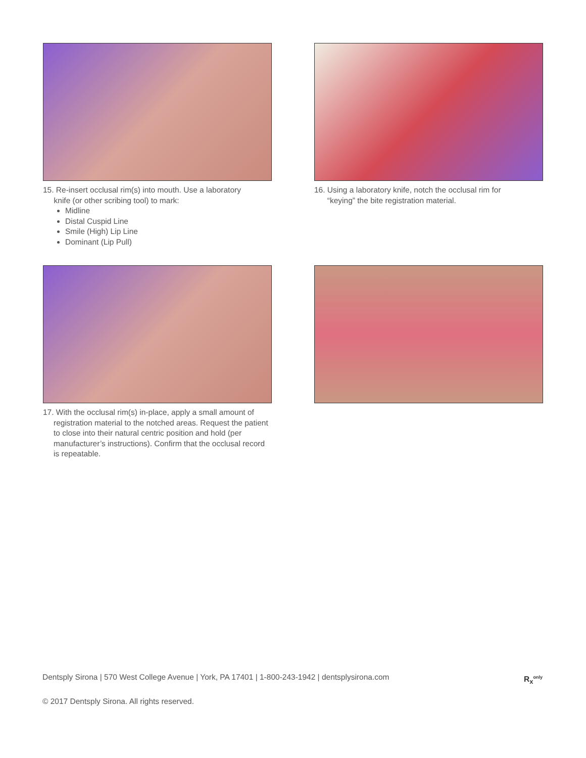15. Re-insert occlusal rim(s) into mouth. Use a laboratory
knife (or other scribing tool) to mark:
Midline
Distal Cuspid Line
Smile (High) Lip Line
Dominant (Lip Pull)
16. Using a laboratory knife, notch the occlusal rim for
“keying” the bite registration material.
17. With the occlusal rim(s) in-place, apply a small amount of registration material to the notched areas. Request the patient to close into their natural centric position and hold (per manufacturer’s instructions). Confirm that the occlusal record is repeatable.
Dentsply Sirona | 570 West College Avenue | York, PA 17401 | 1-800-243-1942 | dentsplysirona.com R<sub>x</sub><sup>only</sup>
© 2017 Dentsply Sirona. All rights reserved.